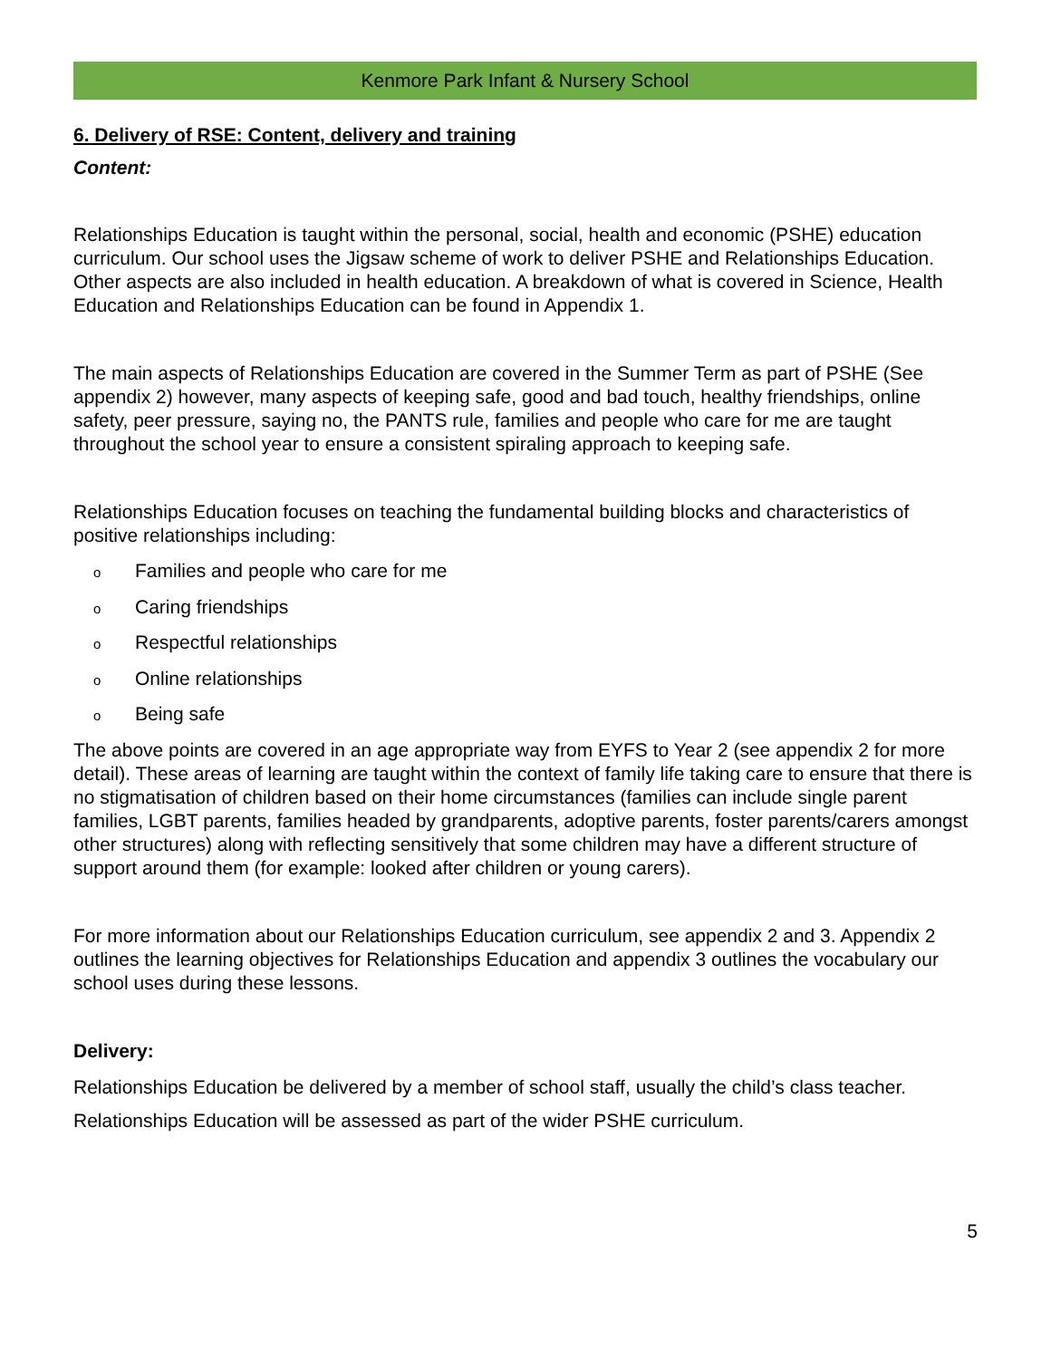Kenmore Park Infant & Nursery School
6. Delivery of RSE: Content, delivery and training
Content:
Relationships Education is taught within the personal, social, health and economic (PSHE) education curriculum. Our school uses the Jigsaw scheme of work to deliver PSHE and Relationships Education. Other aspects are also included in health education. A breakdown of what is covered in Science, Health Education and Relationships Education can be found in Appendix 1.
The main aspects of Relationships Education are covered in the Summer Term as part of PSHE (See appendix 2) however, many aspects of keeping safe, good and bad touch, healthy friendships, online safety, peer pressure, saying no, the PANTS rule, families and people who care for me are taught throughout the school year to ensure a consistent spiraling approach to keeping safe.
Relationships Education focuses on teaching the fundamental building blocks and characteristics of positive relationships including:
o Families and people who care for me
o Caring friendships
o Respectful relationships
o Online relationships
o Being safe
The above points are covered in an age appropriate way from EYFS to Year 2 (see appendix 2 for more detail). These areas of learning are taught within the context of family life taking care to ensure that there is no stigmatisation of children based on their home circumstances (families can include single parent families, LGBT parents, families headed by grandparents, adoptive parents, foster parents/carers amongst other structures) along with reflecting sensitively that some children may have a different structure of support around them (for example: looked after children or young carers).
For more information about our Relationships Education curriculum, see appendix 2 and 3. Appendix 2 outlines the learning objectives for Relationships Education and appendix 3 outlines the vocabulary our school uses during these lessons.
Delivery:
Relationships Education be delivered by a member of school staff, usually the child’s class teacher.
Relationships Education will be assessed as part of the wider PSHE curriculum.
5